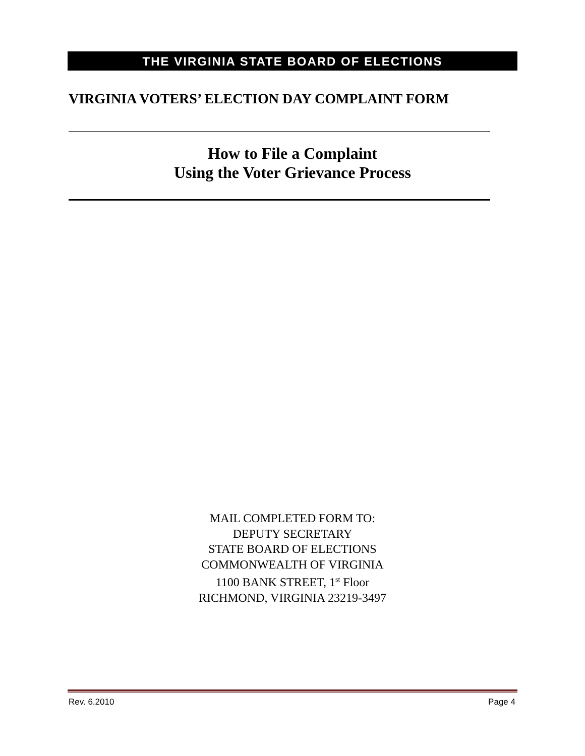THE VIRGINIA STATE BOARD OF ELECTIONS
VIRGINIA VOTERS’ ELECTION DAY COMPLAINT FORM
How to File a Complaint
Using the Voter Grievance Process
MAIL COMPLETED FORM TO:
DEPUTY SECRETARY
STATE BOARD OF ELECTIONS
COMMONWEALTH OF VIRGINIA
1100 BANK STREET, 1<sup>st</sup> Floor
RICHMOND, VIRGINIA 23219-3497
Rev. 6.2010 Page 4